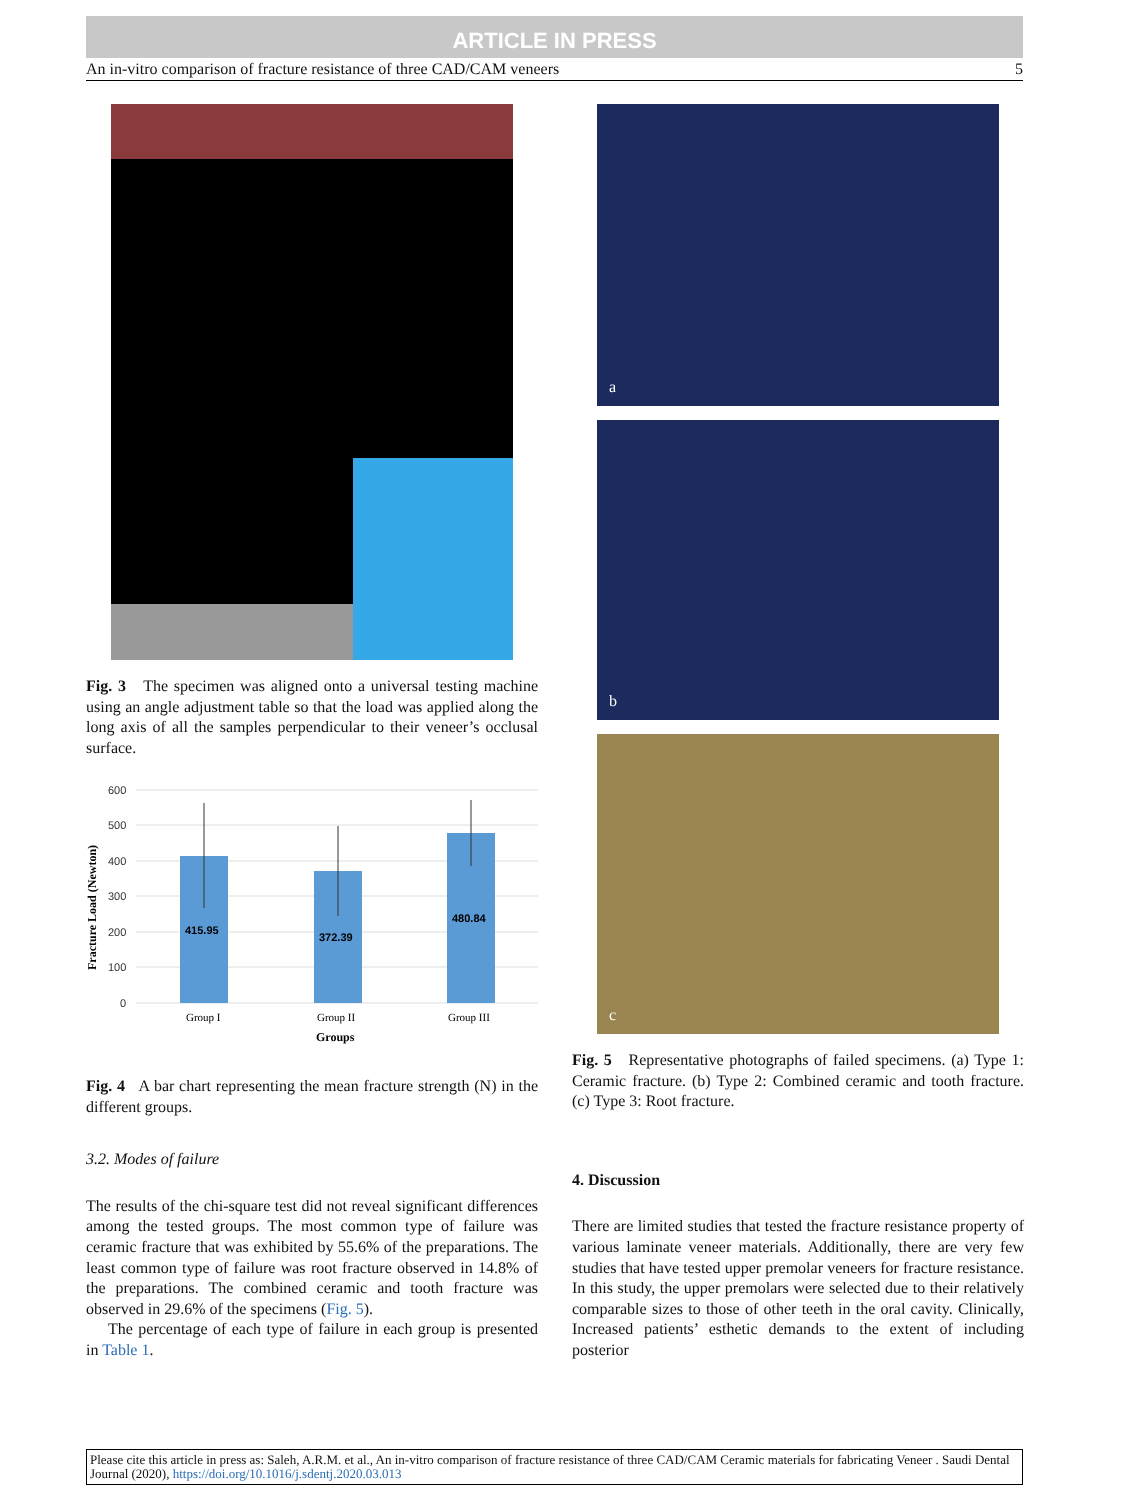ARTICLE IN PRESS
An in-vitro comparison of fracture resistance of three CAD/CAM veneers 5
Fig. 3 The specimen was aligned onto a universal testing machine using an angle adjustment table so that the load was applied along the long axis of all the samples perpendicular to their veneer’s occlusal surface.
Fracture Load (Newton)
600
500
400
300
200
100
0
415.95
372.39
480.84
Group I
Group II
Group III
Groups
Fig. 4 A bar chart representing the mean fracture strength (N) in the different groups.
3.2. Modes of failure
The results of the chi-square test did not reveal significant differences among the tested groups. The most common type of failure was ceramic fracture that was exhibited by 55.6% of the preparations. The least common type of failure was root fracture observed in 14.8% of the preparations. The combined ceramic and tooth fracture was observed in 29.6% of the specimens (Fig. 5).
The percentage of each type of failure in each group is presented in Table 1.
a
b
c
Fig. 5 Representative photographs of failed specimens. (a) Type 1: Ceramic fracture. (b) Type 2: Combined ceramic and tooth fracture. (c) Type 3: Root fracture.
4. Discussion
There are limited studies that tested the fracture resistance property of various laminate veneer materials. Additionally, there are very few studies that have tested upper premolar veneers for fracture resistance. In this study, the upper premolars were selected due to their relatively comparable sizes to those of other teeth in the oral cavity. Clinically, Increased patients’ esthetic demands to the extent of including posterior
Please cite this article in press as: Saleh, A.R.M. et al., An in-vitro comparison of fracture resistance of three CAD/CAM Ceramic materials for fabricating Veneer . Saudi Dental Journal (2020), https://doi.org/10.1016/j.sdentj.2020.03.013